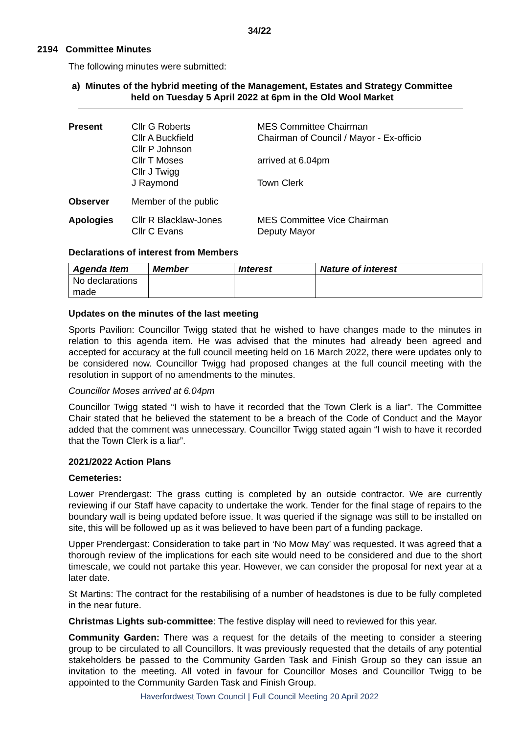34/22
2194 Committee Minutes
The following minutes were submitted:
a) Minutes of the hybrid meeting of the Management, Estates and Strategy Committee held on Tuesday 5 April 2022 at 6pm in the Old Wool Market
| Present | Cllr G Roberts Cllr A Buckfield Cllr P Johnson Cllr T Moses Cllr J Twigg J Raymond | MES Committee Chairman Chairman of Council / Mayor - Ex-officio arrived at 6.04pm Town Clerk |
| Observer | Member of the public | |
| Apologies | Cllr R Blacklaw-Jones Cllr C Evans | MES Committee Vice Chairman Deputy Mayor |
Declarations of interest from Members
| Agenda Item | Member | Interest | Nature of interest |
| --- | --- | --- | --- |
| No declarations made | | | |
Updates on the minutes of the last meeting
Sports Pavilion: Councillor Twigg stated that he wished to have changes made to the minutes in relation to this agenda item. He was advised that the minutes had already been agreed and accepted for accuracy at the full council meeting held on 16 March 2022, there were updates only to be considered now. Councillor Twigg had proposed changes at the full council meeting with the resolution in support of no amendments to the minutes.
Councillor Moses arrived at 6.04pm
Councillor Twigg stated “I wish to have it recorded that the Town Clerk is a liar”. The Committee Chair stated that he believed the statement to be a breach of the Code of Conduct and the Mayor added that the comment was unnecessary. Councillor Twigg stated again “I wish to have it recorded that the Town Clerk is a liar”.
2021/2022 Action Plans
Cemeteries:
Lower Prendergast: The grass cutting is completed by an outside contractor. We are currently reviewing if our Staff have capacity to undertake the work. Tender for the final stage of repairs to the boundary wall is being updated before issue. It was queried if the signage was still to be installed on site, this will be followed up as it was believed to have been part of a funding package.
Upper Prendergast: Consideration to take part in ‘No Mow May’ was requested. It was agreed that a thorough review of the implications for each site would need to be considered and due to the short timescale, we could not partake this year. However, we can consider the proposal for next year at a later date.
St Martins: The contract for the restabilising of a number of headstones is due to be fully completed in the near future.
Christmas Lights sub-committee: The festive display will need to reviewed for this year.
Community Garden: There was a request for the details of the meeting to consider a steering group to be circulated to all Councillors. It was previously requested that the details of any potential stakeholders be passed to the Community Garden Task and Finish Group so they can issue an invitation to the meeting. All voted in favour for Councillor Moses and Councillor Twigg to be appointed to the Community Garden Task and Finish Group.
Haverfordwest Town Council | Full Council Meeting 20 April 2022